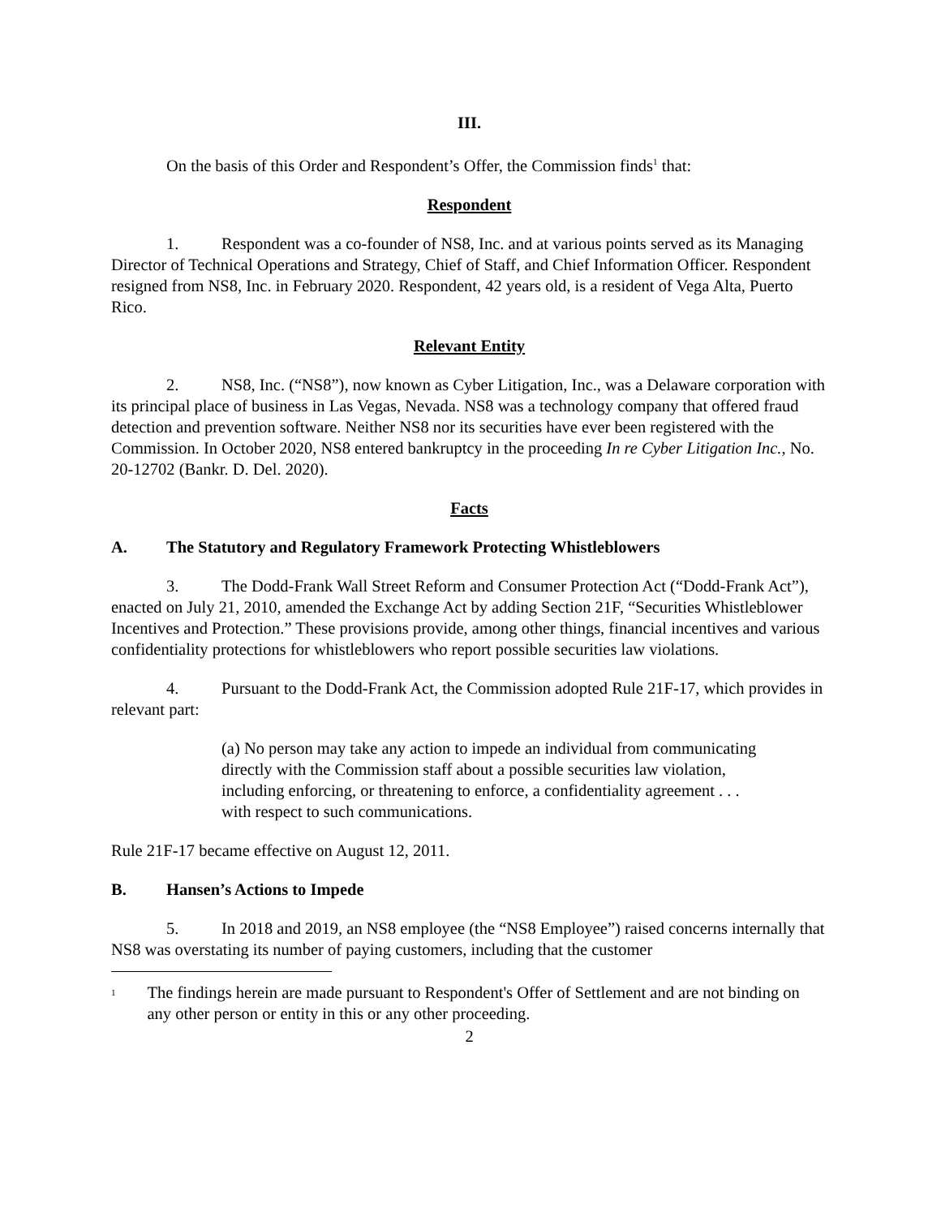III.
On the basis of this Order and Respondent’s Offer, the Commission finds<sup>1</sup> that:
Respondent
1. Respondent was a co-founder of NS8, Inc. and at various points served as its Managing Director of Technical Operations and Strategy, Chief of Staff, and Chief Information Officer. Respondent resigned from NS8, Inc. in February 2020. Respondent, 42 years old, is a resident of Vega Alta, Puerto Rico.
Relevant Entity
2. NS8, Inc. (“NS8”), now known as Cyber Litigation, Inc., was a Delaware corporation with its principal place of business in Las Vegas, Nevada. NS8 was a technology company that offered fraud detection and prevention software. Neither NS8 nor its securities have ever been registered with the Commission. In October 2020, NS8 entered bankruptcy in the proceeding In re Cyber Litigation Inc., No. 20-12702 (Bankr. D. Del. 2020).
Facts
A. The Statutory and Regulatory Framework Protecting Whistleblowers
3. The Dodd-Frank Wall Street Reform and Consumer Protection Act (“Dodd-Frank Act”), enacted on July 21, 2010, amended the Exchange Act by adding Section 21F, “Securities Whistleblower Incentives and Protection.” These provisions provide, among other things, financial incentives and various confidentiality protections for whistleblowers who report possible securities law violations.
4. Pursuant to the Dodd-Frank Act, the Commission adopted Rule 21F-17, which provides in relevant part:
(a) No person may take any action to impede an individual from communicating directly with the Commission staff about a possible securities law violation, including enforcing, or threatening to enforce, a confidentiality agreement . . . with respect to such communications.
Rule 21F-17 became effective on August 12, 2011.
B. Hansen’s Actions to Impede
5. In 2018 and 2019, an NS8 employee (the “NS8 Employee”) raised concerns internally that NS8 was overstating its number of paying customers, including that the customer
<sup>1</sup>
The findings herein are made pursuant to Respondent's Offer of Settlement and are not binding on any other person or entity in this or any other proceeding.
2